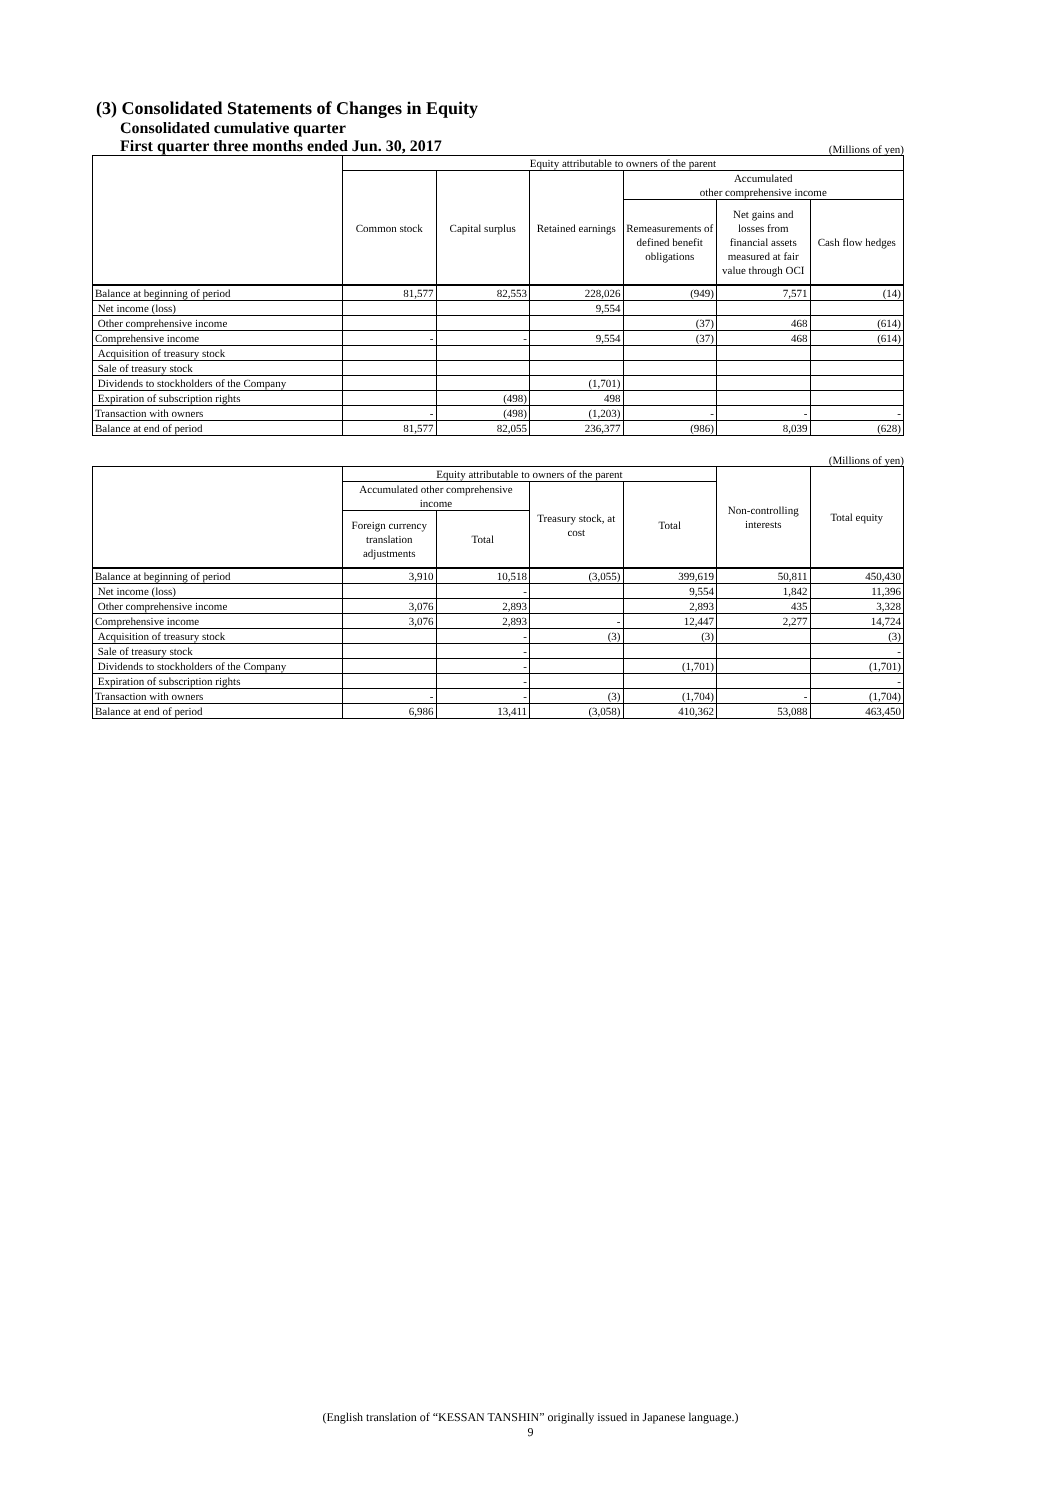(3) Consolidated Statements of Changes in Equity
Consolidated cumulative quarter
First quarter three months ended Jun. 30, 2017
(Millions of yen)
| | Equity attributable to owners of the parent | | | | | |
| --- | --- | --- | --- | --- | --- | --- |
| | Common stock | Capital surplus | Retained earnings | Accumulated other comprehensive income | | |
| | | | | Remeasurements of defined benefit obligations | Net gains and losses from financial assets measured at fair value through OCI | Cash flow hedges |
| Balance at beginning of period | 81,577 | 82,553 | 228,026 | (949) | 7,571 | (14) |
| Net income (loss) | | | 9,554 | | | |
| Other comprehensive income | | | | (37) | 468 | (614) |
| Comprehensive income | - | - | 9,554 | (37) | 468 | (614) |
| Acquisition of treasury stock | | | | | | |
| Sale of treasury stock | | | | | | |
| Dividends to stockholders of the Company | | | (1,701) | | | |
| Expiration of subscription rights | | (498) | 498 | | | |
| Transaction with owners | - | (498) | (1,203) | - | - | - |
| Balance at end of period | 81,577 | 82,055 | 236,377 | (986) | 8,039 | (628) |
(Millions of yen)
| | Equity attributable to owners of the parent | | | | Non-controlling interests | Total equity |
| --- | --- | --- | --- | --- | --- | --- |
| | Accumulated other comprehensive income | | Treasury stock, at cost | Total | | |
| | Foreign currency translation adjustments | Total | | | | |
| Balance at beginning of period | 3,910 | 10,518 | (3,055) | 399,619 | 50,811 | 450,430 |
| Net income (loss) | | - | | 9,554 | 1,842 | 11,396 |
| Other comprehensive income | 3,076 | 2,893 | | 2,893 | 435 | 3,328 |
| Comprehensive income | 3,076 | 2,893 | - | 12,447 | 2,277 | 14,724 |
| Acquisition of treasury stock | | - | (3) | (3) | | (3) |
| Sale of treasury stock | | - | | | | - |
| Dividends to stockholders of the Company | | - | | (1,701) | | (1,701) |
| Expiration of subscription rights | | - | | | | - |
| Transaction with owners | - | - | (3) | (1,704) | - | (1,704) |
| Balance at end of period | 6,986 | 13,411 | (3,058) | 410,362 | 53,088 | 463,450 |
(English translation of “KESSAN TANSHIN” originally issued in Japanese language.)
9